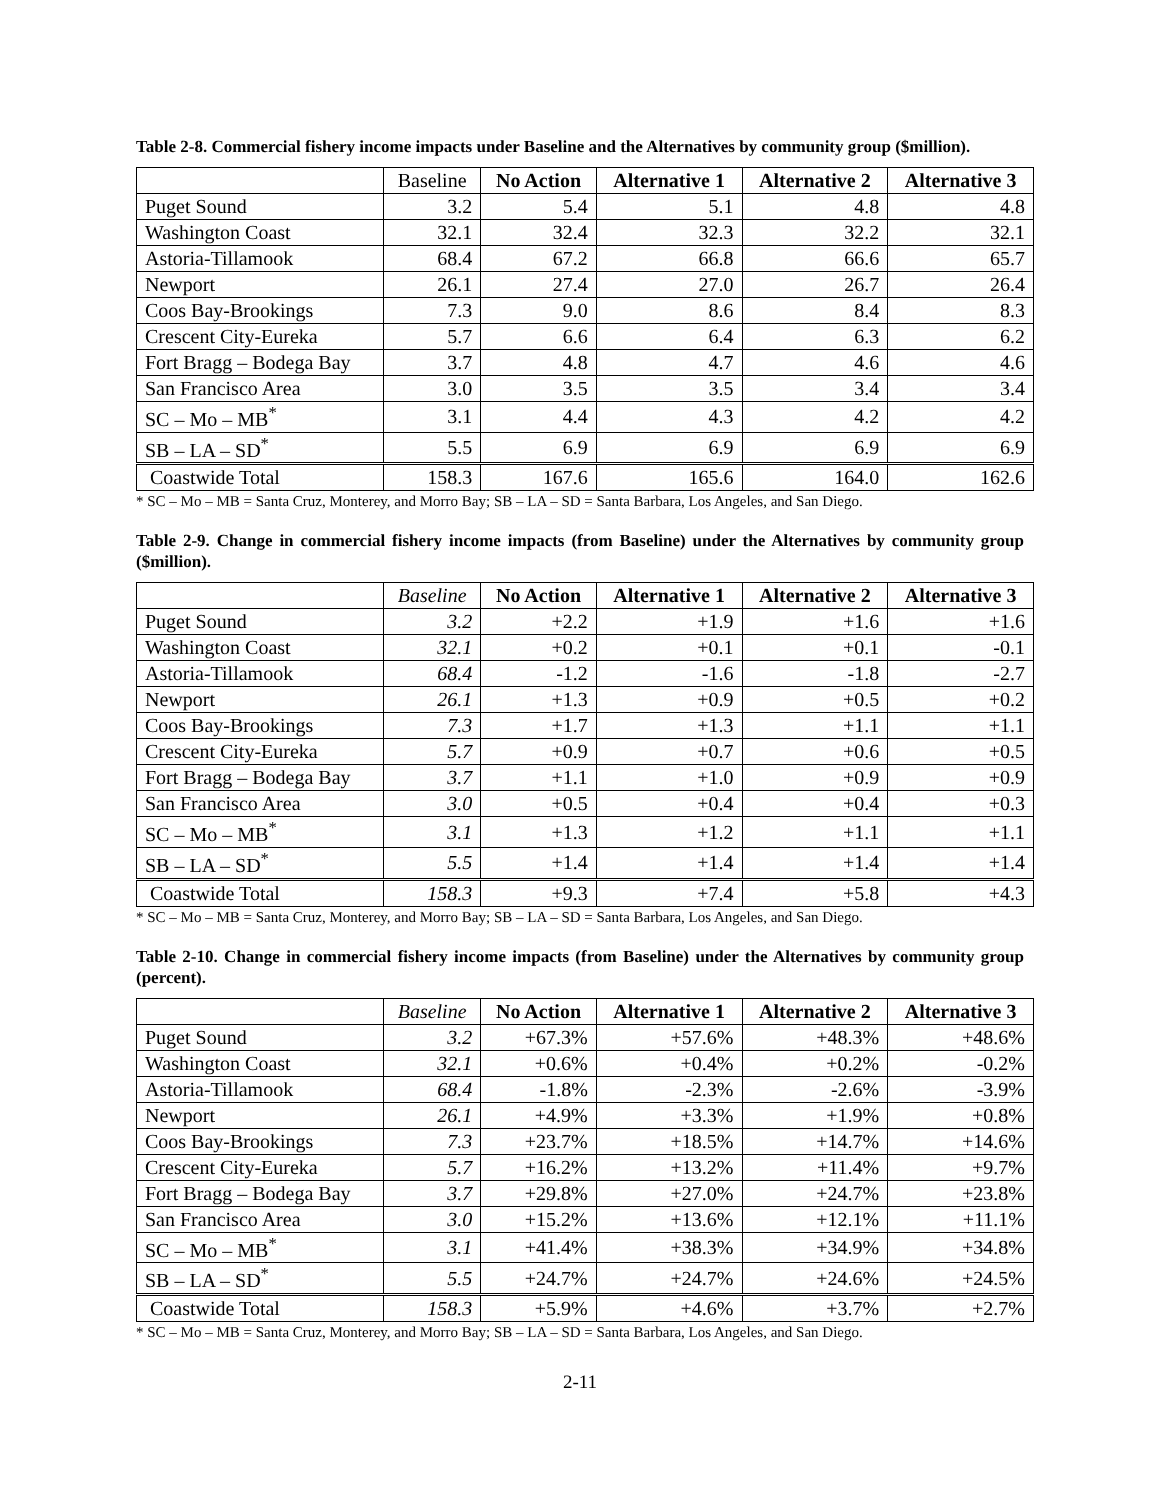Table 2-8. Commercial fishery income impacts under Baseline and the Alternatives by community group ($million).
| | Baseline | No Action | Alternative 1 | Alternative 2 | Alternative 3 |
| --- | --- | --- | --- | --- | --- |
| Puget Sound | 3.2 | 5.4 | 5.1 | 4.8 | 4.8 |
| Washington Coast | 32.1 | 32.4 | 32.3 | 32.2 | 32.1 |
| Astoria-Tillamook | 68.4 | 67.2 | 66.8 | 66.6 | 65.7 |
| Newport | 26.1 | 27.4 | 27.0 | 26.7 | 26.4 |
| Coos Bay-Brookings | 7.3 | 9.0 | 8.6 | 8.4 | 8.3 |
| Crescent City-Eureka | 5.7 | 6.6 | 6.4 | 6.3 | 6.2 |
| Fort Bragg – Bodega Bay | 3.7 | 4.8 | 4.7 | 4.6 | 4.6 |
| San Francisco Area | 3.0 | 3.5 | 3.5 | 3.4 | 3.4 |
| SC – Mo – MB<sup>*</sup> | 3.1 | 4.4 | 4.3 | 4.2 | 4.2 |
| SB – LA – SD<sup>*</sup> | 5.5 | 6.9 | 6.9 | 6.9 | 6.9 |
| Coastwide Total | 158.3 | 167.6 | 165.6 | 164.0 | 162.6 |
* SC – Mo – MB = Santa Cruz, Monterey, and Morro Bay; SB – LA – SD = Santa Barbara, Los Angeles, and San Diego.
Table 2-9. Change in commercial fishery income impacts (from Baseline) under the Alternatives by community group ($million).
| | Baseline | No Action | Alternative 1 | Alternative 2 | Alternative 3 |
| --- | --- | --- | --- | --- | --- |
| Puget Sound | 3.2 | +2.2 | +1.9 | +1.6 | +1.6 |
| Washington Coast | 32.1 | +0.2 | +0.1 | +0.1 | -0.1 |
| Astoria-Tillamook | 68.4 | -1.2 | -1.6 | -1.8 | -2.7 |
| Newport | 26.1 | +1.3 | +0.9 | +0.5 | +0.2 |
| Coos Bay-Brookings | 7.3 | +1.7 | +1.3 | +1.1 | +1.1 |
| Crescent City-Eureka | 5.7 | +0.9 | +0.7 | +0.6 | +0.5 |
| Fort Bragg – Bodega Bay | 3.7 | +1.1 | +1.0 | +0.9 | +0.9 |
| San Francisco Area | 3.0 | +0.5 | +0.4 | +0.4 | +0.3 |
| SC – Mo – MB<sup>*</sup> | 3.1 | +1.3 | +1.2 | +1.1 | +1.1 |
| SB – LA – SD<sup>*</sup> | 5.5 | +1.4 | +1.4 | +1.4 | +1.4 |
| Coastwide Total | 158.3 | +9.3 | +7.4 | +5.8 | +4.3 |
* SC – Mo – MB = Santa Cruz, Monterey, and Morro Bay; SB – LA – SD = Santa Barbara, Los Angeles, and San Diego.
Table 2-10. Change in commercial fishery income impacts (from Baseline) under the Alternatives by community group (percent).
| | Baseline | No Action | Alternative 1 | Alternative 2 | Alternative 3 |
| --- | --- | --- | --- | --- | --- |
| Puget Sound | 3.2 | +67.3% | +57.6% | +48.3% | +48.6% |
| Washington Coast | 32.1 | +0.6% | +0.4% | +0.2% | -0.2% |
| Astoria-Tillamook | 68.4 | -1.8% | -2.3% | -2.6% | -3.9% |
| Newport | 26.1 | +4.9% | +3.3% | +1.9% | +0.8% |
| Coos Bay-Brookings | 7.3 | +23.7% | +18.5% | +14.7% | +14.6% |
| Crescent City-Eureka | 5.7 | +16.2% | +13.2% | +11.4% | +9.7% |
| Fort Bragg – Bodega Bay | 3.7 | +29.8% | +27.0% | +24.7% | +23.8% |
| San Francisco Area | 3.0 | +15.2% | +13.6% | +12.1% | +11.1% |
| SC – Mo – MB<sup>*</sup> | 3.1 | +41.4% | +38.3% | +34.9% | +34.8% |
| SB – LA – SD<sup>*</sup> | 5.5 | +24.7% | +24.7% | +24.6% | +24.5% |
| Coastwide Total | 158.3 | +5.9% | +4.6% | +3.7% | +2.7% |
* SC – Mo – MB = Santa Cruz, Monterey, and Morro Bay; SB – LA – SD = Santa Barbara, Los Angeles, and San Diego.
2-11